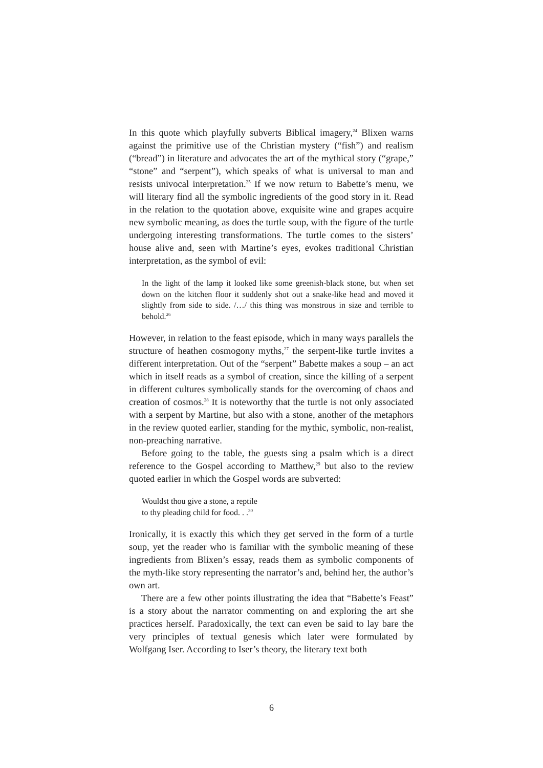In this quote which playfully subverts Biblical imagery,<sup>24</sup> Blixen warns against the primitive use of the Christian mystery (“fish”) and realism (“bread”) in literature and advocates the art of the mythical story (“grape,” “stone” and “serpent”), which speaks of what is universal to man and resists univocal interpretation.<sup>25</sup> If we now return to Babette’s menu, we will literary find all the symbolic ingredients of the good story in it. Read in the relation to the quotation above, exquisite wine and grapes acquire new symbolic meaning, as does the turtle soup, with the figure of the turtle undergoing interesting transformations. The turtle comes to the sisters’ house alive and, seen with Martine’s eyes, evokes traditional Christian interpretation, as the symbol of evil:
In the light of the lamp it looked like some greenish-black stone, but when set down on the kitchen floor it suddenly shot out a snake-like head and moved it slightly from side to side. /…/ this thing was monstrous in size and terrible to behold.<sup>26</sup>
However, in relation to the feast episode, which in many ways parallels the structure of heathen cosmogony myths,<sup>27</sup> the serpent-like turtle invites a different interpretation. Out of the “serpent” Babette makes a soup – an act which in itself reads as a symbol of creation, since the killing of a serpent in different cultures symbolically stands for the overcoming of chaos and creation of cosmos.<sup>28</sup> It is noteworthy that the turtle is not only associated with a serpent by Martine, but also with a stone, another of the metaphors in the review quoted earlier, standing for the mythic, symbolic, non-realist, non-preaching narrative.
Before going to the table, the guests sing a psalm which is a direct reference to the Gospel according to Matthew,<sup>29</sup> but also to the review quoted earlier in which the Gospel words are subverted:
Wouldst thou give a stone, a reptile
to thy pleading child for food. . .<sup>30</sup>
Ironically, it is exactly this which they get served in the form of a turtle soup, yet the reader who is familiar with the symbolic meaning of these ingredients from Blixen’s essay, reads them as symbolic components of the myth-like story representing the narrator’s and, behind her, the author’s own art.
There are a few other points illustrating the idea that “Babette’s Feast” is a story about the narrator commenting on and exploring the art she practices herself. Paradoxically, the text can even be said to lay bare the very principles of textual genesis which later were formulated by Wolfgang Iser. According to Iser’s theory, the literary text both
6